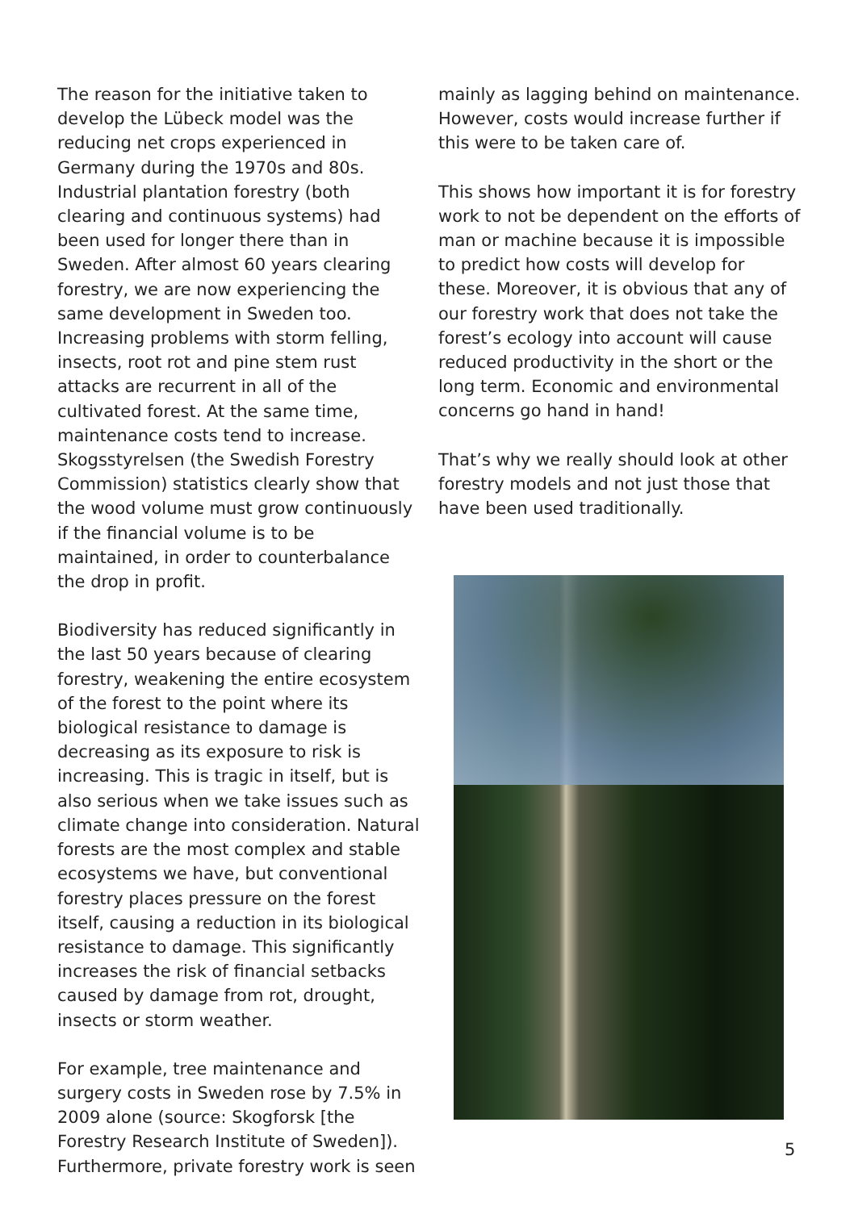The reason for the initiative taken to develop the Lübeck model was the reducing net crops experienced in Germany during the 1970s and 80s. Industrial plantation forestry (both clearing and continuous systems) had been used for longer there than in Sweden. After almost 60 years clearing forestry, we are now experiencing the same development in Sweden too. Increasing problems with storm felling, insects, root rot and pine stem rust attacks are recurrent in all of the cultivated forest. At the same time, maintenance costs tend to increase. Skogsstyrelsen (the Swedish Forestry Commission) statistics clearly show that the wood volume must grow continuously if the financial volume is to be maintained, in order to counterbalance the drop in profit.
Biodiversity has reduced significantly in the last 50 years because of clearing forestry, weakening the entire ecosystem of the forest to the point where its biological resistance to damage is decreasing as its exposure to risk is increasing. This is tragic in itself, but is also serious when we take issues such as climate change into consideration. Natural forests are the most complex and stable ecosystems we have, but conventional forestry places pressure on the forest itself, causing a reduction in its biological resistance to damage. This significantly increases the risk of financial setbacks caused by damage from rot, drought, insects or storm weather.
For example, tree maintenance and surgery costs in Sweden rose by 7.5% in 2009 alone (source: Skogforsk [the Forestry Research Institute of Sweden]). Furthermore, private forestry work is seen
mainly as lagging behind on maintenance. However, costs would increase further if this were to be taken care of.
This shows how important it is for forestry work to not be dependent on the efforts of man or machine because it is impossible to predict how costs will develop for these. Moreover, it is obvious that any of our forestry work that does not take the forest’s ecology into account will cause reduced productivity in the short or the long term. Economic and environmental concerns go hand in hand!
That’s why we really should look at other forestry models and not just those that have been used traditionally.
5